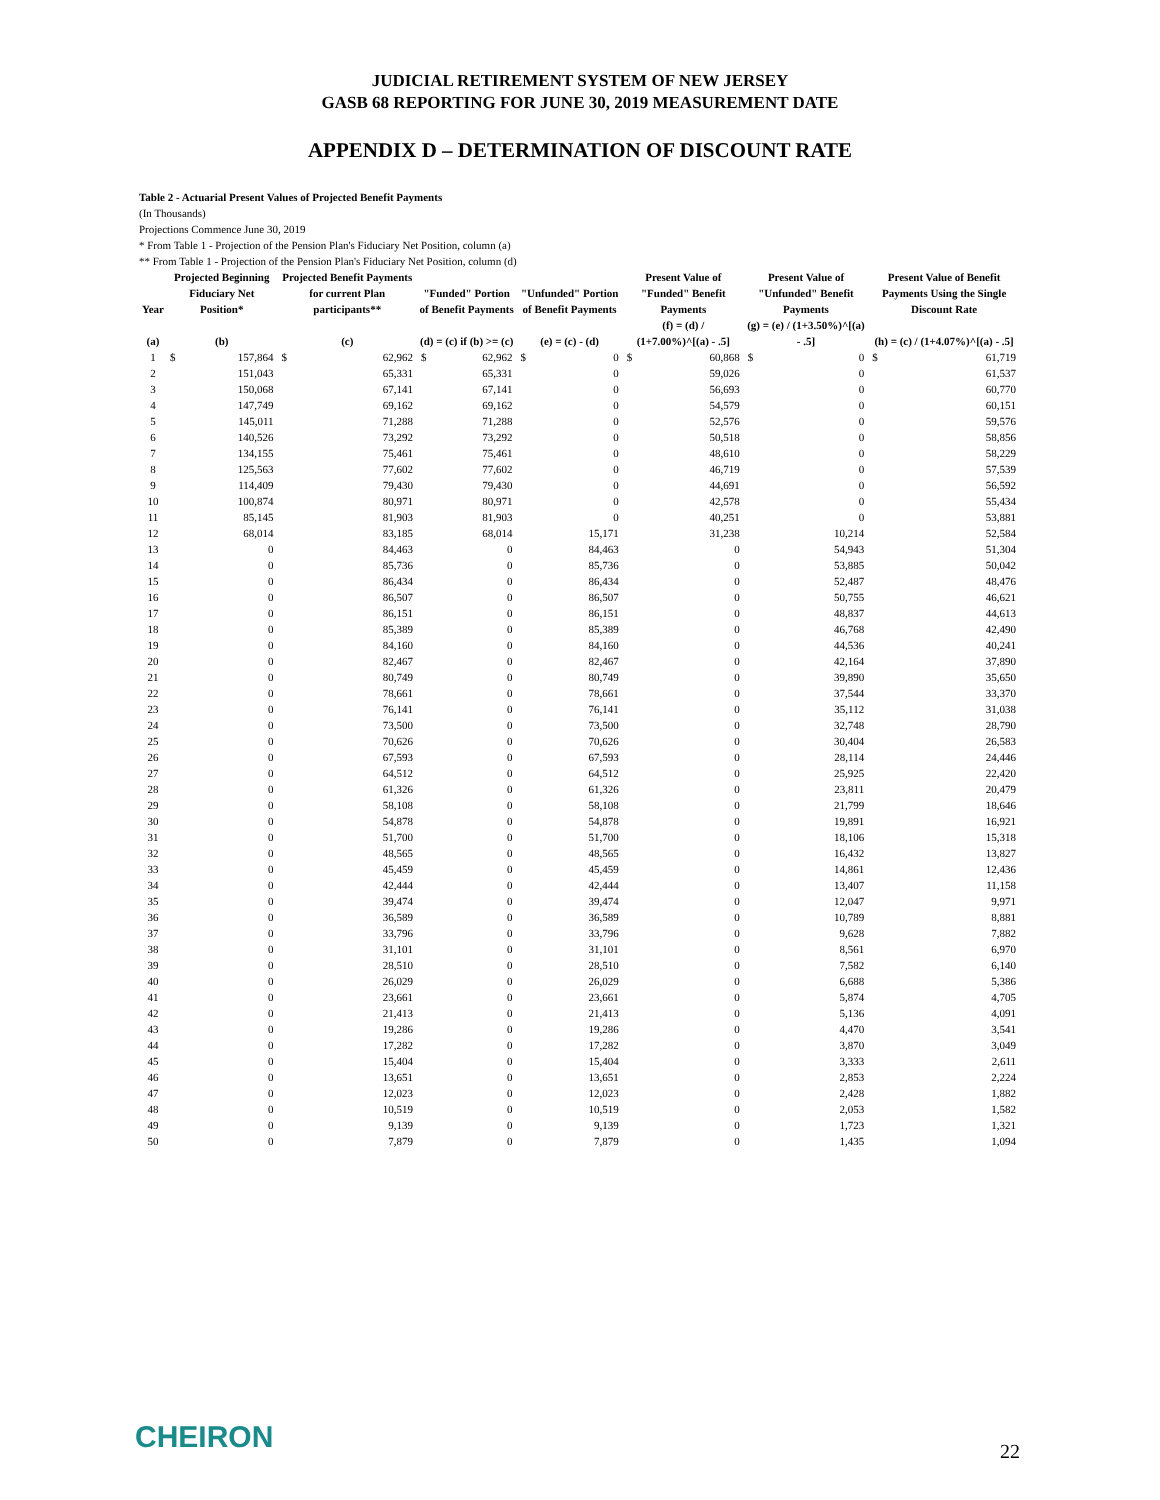JUDICIAL RETIREMENT SYSTEM OF NEW JERSEY
GASB 68 REPORTING FOR JUNE 30, 2019 MEASUREMENT DATE
APPENDIX D – DETERMINATION OF DISCOUNT RATE
Table 2 - Actuarial Present Values of Projected Benefit Payments
(In Thousands)
Projections Commence June 30, 2019
* From Table 1 - Projection of the Pension Plan's Fiduciary Net Position, column (a)
** From Table 1 - Projection of the Pension Plan's Fiduciary Net Position, column (d)
| Year | Projected Beginning Fiduciary Net Position* | | Projected Benefit Payments for current Plan participants** | | "Funded" Portion of Benefit Payments | | "Unfunded" Portion of Benefit Payments | | Present Value of "Funded" Benefit Payments | | Present Value of "Unfunded" Benefit Payments | | Present Value of Benefit Payments Using the Single Discount Rate | |
| --- | --- | --- | --- | --- | --- | --- | --- | --- | --- | --- | --- | --- | --- | --- |
| (a) | (b) | | (c) | | (d) = (c) if (b) >= (c) | | (e) = (c) - (d) | | (f) = (d) / (1+7.00%)^[(a) - .5] | | (g) = (e) / (1+3.50%)^[(a) - .5] | | (h) = (c) / (1+4.07%)^[(a) - .5] | |
| 1 | $ | 157,864 | $ | 62,962 | $ | 62,962 | $ | 0 | $ | 60,868 | $ | 0 | $ | 61,719 |
| 2 | 151,043 | | 65,331 | | 65,331 | | 0 | | 59,026 | | 0 | | 61,537 | |
| 3 | 150,068 | | 67,141 | | 67,141 | | 0 | | 56,693 | | 0 | | 60,770 | |
| 4 | 147,749 | | 69,162 | | 69,162 | | 0 | | 54,579 | | 0 | | 60,151 | |
| 5 | 145,011 | | 71,288 | | 71,288 | | 0 | | 52,576 | | 0 | | 59,576 | |
| 6 | 140,526 | | 73,292 | | 73,292 | | 0 | | 50,518 | | 0 | | 58,856 | |
| 7 | 134,155 | | 75,461 | | 75,461 | | 0 | | 48,610 | | 0 | | 58,229 | |
| 8 | 125,563 | | 77,602 | | 77,602 | | 0 | | 46,719 | | 0 | | 57,539 | |
| 9 | 114,409 | | 79,430 | | 79,430 | | 0 | | 44,691 | | 0 | | 56,592 | |
| 10 | 100,874 | | 80,971 | | 80,971 | | 0 | | 42,578 | | 0 | | 55,434 | |
| 11 | 85,145 | | 81,903 | | 81,903 | | 0 | | 40,251 | | 0 | | 53,881 | |
| 12 | 68,014 | | 83,185 | | 68,014 | | 15,171 | | 31,238 | | 10,214 | | 52,584 | |
| 13 | 0 | | 84,463 | | 0 | | 84,463 | | 0 | | 54,943 | | 51,304 | |
| 14 | 0 | | 85,736 | | 0 | | 85,736 | | 0 | | 53,885 | | 50,042 | |
| 15 | 0 | | 86,434 | | 0 | | 86,434 | | 0 | | 52,487 | | 48,476 | |
| 16 | 0 | | 86,507 | | 0 | | 86,507 | | 0 | | 50,755 | | 46,621 | |
| 17 | 0 | | 86,151 | | 0 | | 86,151 | | 0 | | 48,837 | | 44,613 | |
| 18 | 0 | | 85,389 | | 0 | | 85,389 | | 0 | | 46,768 | | 42,490 | |
| 19 | 0 | | 84,160 | | 0 | | 84,160 | | 0 | | 44,536 | | 40,241 | |
| 20 | 0 | | 82,467 | | 0 | | 82,467 | | 0 | | 42,164 | | 37,890 | |
| 21 | 0 | | 80,749 | | 0 | | 80,749 | | 0 | | 39,890 | | 35,650 | |
| 22 | 0 | | 78,661 | | 0 | | 78,661 | | 0 | | 37,544 | | 33,370 | |
| 23 | 0 | | 76,141 | | 0 | | 76,141 | | 0 | | 35,112 | | 31,038 | |
| 24 | 0 | | 73,500 | | 0 | | 73,500 | | 0 | | 32,748 | | 28,790 | |
| 25 | 0 | | 70,626 | | 0 | | 70,626 | | 0 | | 30,404 | | 26,583 | |
| 26 | 0 | | 67,593 | | 0 | | 67,593 | | 0 | | 28,114 | | 24,446 | |
| 27 | 0 | | 64,512 | | 0 | | 64,512 | | 0 | | 25,925 | | 22,420 | |
| 28 | 0 | | 61,326 | | 0 | | 61,326 | | 0 | | 23,811 | | 20,479 | |
| 29 | 0 | | 58,108 | | 0 | | 58,108 | | 0 | | 21,799 | | 18,646 | |
| 30 | 0 | | 54,878 | | 0 | | 54,878 | | 0 | | 19,891 | | 16,921 | |
| 31 | 0 | | 51,700 | | 0 | | 51,700 | | 0 | | 18,106 | | 15,318 | |
| 32 | 0 | | 48,565 | | 0 | | 48,565 | | 0 | | 16,432 | | 13,827 | |
| 33 | 0 | | 45,459 | | 0 | | 45,459 | | 0 | | 14,861 | | 12,436 | |
| 34 | 0 | | 42,444 | | 0 | | 42,444 | | 0 | | 13,407 | | 11,158 | |
| 35 | 0 | | 39,474 | | 0 | | 39,474 | | 0 | | 12,047 | | 9,971 | |
| 36 | 0 | | 36,589 | | 0 | | 36,589 | | 0 | | 10,789 | | 8,881 | |
| 37 | 0 | | 33,796 | | 0 | | 33,796 | | 0 | | 9,628 | | 7,882 | |
| 38 | 0 | | 31,101 | | 0 | | 31,101 | | 0 | | 8,561 | | 6,970 | |
| 39 | 0 | | 28,510 | | 0 | | 28,510 | | 0 | | 7,582 | | 6,140 | |
| 40 | 0 | | 26,029 | | 0 | | 26,029 | | 0 | | 6,688 | | 5,386 | |
| 41 | 0 | | 23,661 | | 0 | | 23,661 | | 0 | | 5,874 | | 4,705 | |
| 42 | 0 | | 21,413 | | 0 | | 21,413 | | 0 | | 5,136 | | 4,091 | |
| 43 | 0 | | 19,286 | | 0 | | 19,286 | | 0 | | 4,470 | | 3,541 | |
| 44 | 0 | | 17,282 | | 0 | | 17,282 | | 0 | | 3,870 | | 3,049 | |
| 45 | 0 | | 15,404 | | 0 | | 15,404 | | 0 | | 3,333 | | 2,611 | |
| 46 | 0 | | 13,651 | | 0 | | 13,651 | | 0 | | 2,853 | | 2,224 | |
| 47 | 0 | | 12,023 | | 0 | | 12,023 | | 0 | | 2,428 | | 1,882 | |
| 48 | 0 | | 10,519 | | 0 | | 10,519 | | 0 | | 2,053 | | 1,582 | |
| 49 | 0 | | 9,139 | | 0 | | 9,139 | | 0 | | 1,723 | | 1,321 | |
| 50 | 0 | | 7,879 | | 0 | | 7,879 | | 0 | | 1,435 | | 1,094 | |
CHEIRON 22